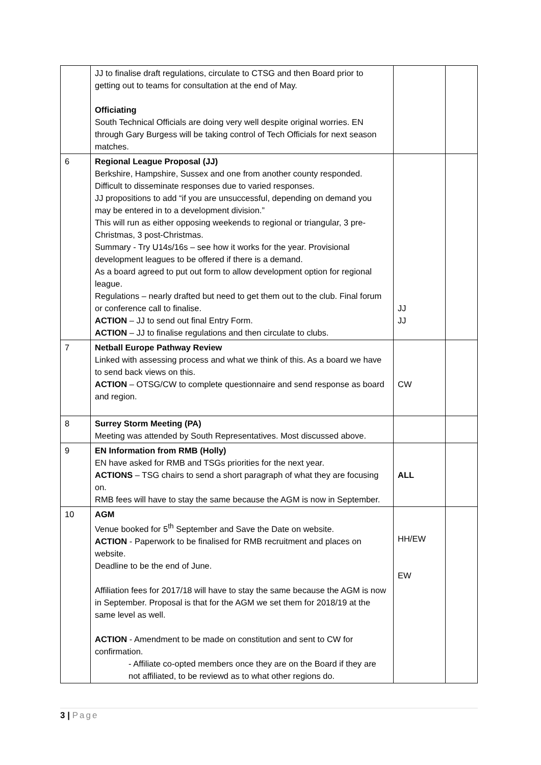| | JJ to finalise draft regulations, circulate to CTSG and then Board prior to getting out to teams for consultation at the end of May. Officiating South Technical Officials are doing very well despite original worries. EN through Gary Burgess will be taking control of Tech Officials for next season matches. | | |
| 6 | Regional League Proposal (JJ) Berkshire, Hampshire, Sussex and one from another county responded. Difficult to disseminate responses due to varied responses. JJ propositions to add “if you are unsuccessful, depending on demand you may be entered in to a development division.” This will run as either opposing weekends to regional or triangular, 3 pre-Christmas, 3 post-Christmas. Summary - Try U14s/16s – see how it works for the year. Provisional development leagues to be offered if there is a demand. As a board agreed to put out form to allow development option for regional league. Regulations – nearly drafted but need to get them out to the club. Final forum or conference call to finalise. ACTION – JJ to send out final Entry Form. ACTION – JJ to finalise regulations and then circulate to clubs. | JJ JJ | |
| 7 | Netball Europe Pathway Review Linked with assessing process and what we think of this. As a board we have to send back views on this. ACTION – OTSG/CW to complete questionnaire and send response as board and region. | CW | |
| 8 | Surrey Storm Meeting (PA) Meeting was attended by South Representatives. Most discussed above. | | |
| 9 | EN Information from RMB (Holly) EN have asked for RMB and TSGs priorities for the next year. ACTIONS – TSG chairs to send a short paragraph of what they are focusing on. RMB fees will have to stay the same because the AGM is now in September. | ALL | |
| 10 | AGM Venue booked for 5<sup>th</sup> September and Save the Date on website. ACTION - Paperwork to be finalised for RMB recruitment and places on website. Deadline to be the end of June. Affiliation fees for 2017/18 will have to stay the same because the AGM is now in September. Proposal is that for the AGM we set them for 2018/19 at the same level as well. ACTION - Amendment to be made on constitution and sent to CW for confirmation. - Affiliate co-opted members once they are on the Board if they are not affiliated, to be reviewd as to what other regions do. | HH/EW EW | |
3 | Page